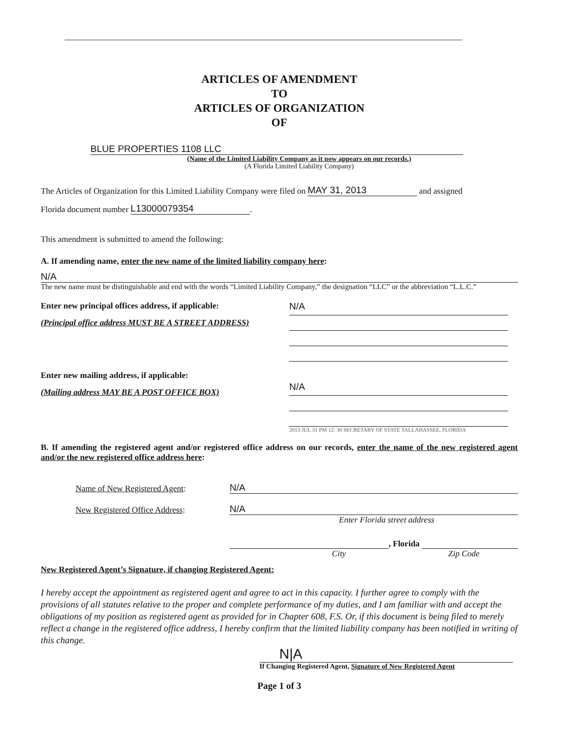ARTICLES OF AMENDMENT
TO
ARTICLES OF ORGANIZATION
OF
BLUE PROPERTIES 1108 LLC
(Name of the Limited Liability Company as it now appears on our records.)
(A Florida Limited Liability Company)
The Articles of Organization for this Limited Liability Company were filed on MAY 31, 2013 and assigned
Florida document number L13000079354.
This amendment is submitted to amend the following:
A. If amending name, enter the new name of the limited liability company here:
N/A
The new name must be distinguishable and end with the words “Limited Liability Company,” the designation “LLC” or the abbreviation “L.L.C.”
Enter new principal offices address, if applicable:
(Principal office address MUST BE A STREET ADDRESS)
Enter new mailing address, if applicable:
(Mailing address MAY BE A POST OFFICE BOX)
N/A
N/A
2013 JUL 31 PM 12: 30 SECRETARY OF STATE TALLAHASSEE, FLORIDA
B. If amending the registered agent and/or registered office address on our records, enter the name of the new registered agent and/or the new registered office address here:
Name of New Registered Agent: N/A
New Registered Office Address: N/A
Enter Florida street address
, Florida
City Zip Code
New Registered Agent’s Signature, if changing Registered Agent:
I hereby accept the appointment as registered agent and agree to act in this capacity. I further agree to comply with the provisions of all statutes relative to the proper and complete performance of my duties, and I am familiar with and accept the obligations of my position as registered agent as provided for in Chapter 608, F.S. Or, if this document is being filed to merely reflect a change in the registered office address, I hereby confirm that the limited liability company has been notified in writing of this change.
N|A
If Changing Registered Agent, Signature of New Registered Agent
Page 1 of 3